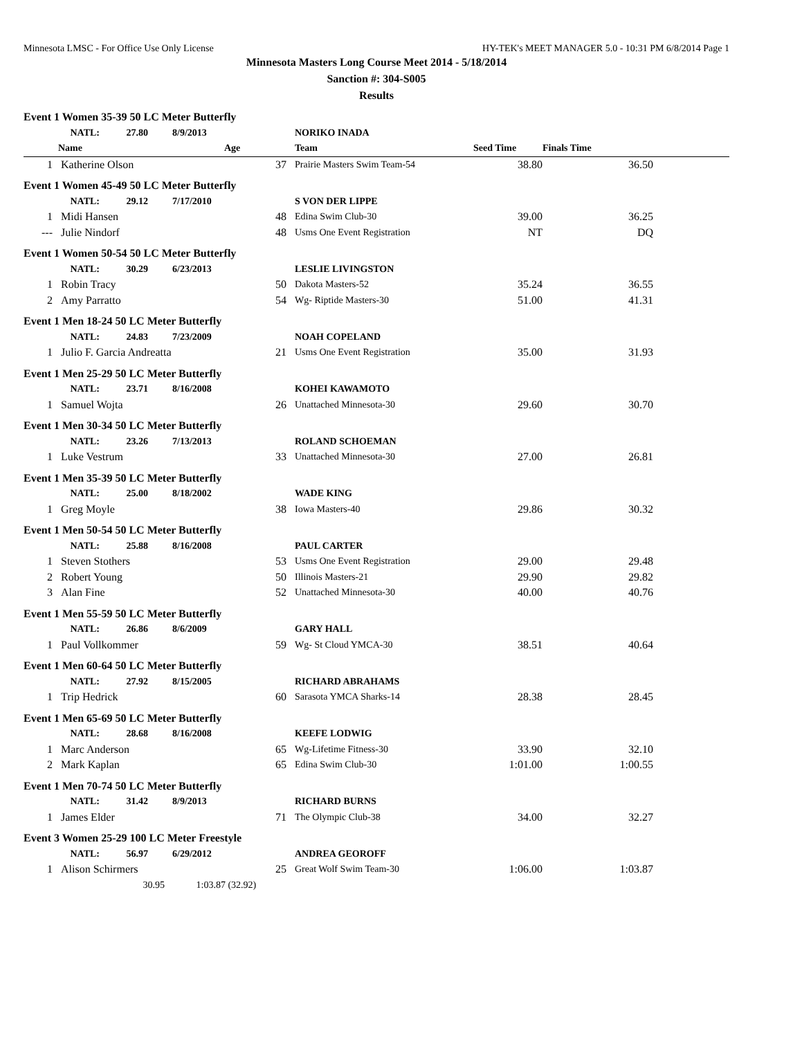Minnesota LMSC - For Office Use Only License HY-TEK's MEET MANAGER 5.0 - 10:31 PM 6/8/2014 Page 1
Minnesota Masters Long Course Meet 2014 - 5/18/2014
Sanction #: 304-S005
Results
| Event 1 Women 35-39 50 LC Meter Butterfly | | | | | | |
| | NATL: 27.80 8/9/2013 | | NORIKO INADA | | | |
| | Name | Age | Team | Seed Time | Finals Time | |
| 1 | Katherine Olson | 37 | Prairie Masters Swim Team-54 | 38.80 | 36.50 | |
| Event 1 Women 45-49 50 LC Meter Butterfly | | | | | | |
| | NATL: 29.12 7/17/2010 | | S VON DER LIPPE | | | |
| 1 | Midi Hansen | 48 | Edina Swim Club-30 | 39.00 | 36.25 | |
| --- | Julie Nindorf | 48 | Usms One Event Registration | NT | DQ | |
| Event 1 Women 50-54 50 LC Meter Butterfly | | | | | | |
| | NATL: 30.29 6/23/2013 | | LESLIE LIVINGSTON | | | |
| 1 | Robin Tracy | 50 | Dakota Masters-52 | 35.24 | 36.55 | |
| 2 | Amy Parratto | 54 | Wg- Riptide Masters-30 | 51.00 | 41.31 | |
| Event 1 Men 18-24 50 LC Meter Butterfly | | | | | | |
| | NATL: 24.83 7/23/2009 | | NOAH COPELAND | | | |
| 1 | Julio F. Garcia Andreatta | 21 | Usms One Event Registration | 35.00 | 31.93 | |
| Event 1 Men 25-29 50 LC Meter Butterfly | | | | | | |
| | NATL: 23.71 8/16/2008 | | KOHEI KAWAMOTO | | | |
| 1 | Samuel Wojta | 26 | Unattached Minnesota-30 | 29.60 | 30.70 | |
| Event 1 Men 30-34 50 LC Meter Butterfly | | | | | | |
| | NATL: 23.26 7/13/2013 | | ROLAND SCHOEMAN | | | |
| 1 | Luke Vestrum | 33 | Unattached Minnesota-30 | 27.00 | 26.81 | |
| Event 1 Men 35-39 50 LC Meter Butterfly | | | | | | |
| | NATL: 25.00 8/18/2002 | | WADE KING | | | |
| 1 | Greg Moyle | 38 | Iowa Masters-40 | 29.86 | 30.32 | |
| Event 1 Men 50-54 50 LC Meter Butterfly | | | | | | |
| | NATL: 25.88 8/16/2008 | | PAUL CARTER | | | |
| 1 | Steven Stothers | 53 | Usms One Event Registration | 29.00 | 29.48 | |
| 2 | Robert Young | 50 | Illinois Masters-21 | 29.90 | 29.82 | |
| 3 | Alan Fine | 52 | Unattached Minnesota-30 | 40.00 | 40.76 | |
| Event 1 Men 55-59 50 LC Meter Butterfly | | | | | | |
| | NATL: 26.86 8/6/2009 | | GARY HALL | | | |
| 1 | Paul Vollkommer | 59 | Wg- St Cloud YMCA-30 | 38.51 | 40.64 | |
| Event 1 Men 60-64 50 LC Meter Butterfly | | | | | | |
| | NATL: 27.92 8/15/2005 | | RICHARD ABRAHAMS | | | |
| 1 | Trip Hedrick | 60 | Sarasota YMCA Sharks-14 | 28.38 | 28.45 | |
| Event 1 Men 65-69 50 LC Meter Butterfly | | | | | | |
| | NATL: 28.68 8/16/2008 | | KEEFE LODWIG | | | |
| 1 | Marc Anderson | 65 | Wg-Lifetime Fitness-30 | 33.90 | 32.10 | |
| 2 | Mark Kaplan | 65 | Edina Swim Club-30 | 1:01.00 | 1:00.55 | |
| Event 1 Men 70-74 50 LC Meter Butterfly | | | | | | |
| | NATL: 31.42 8/9/2013 | | RICHARD BURNS | | | |
| 1 | James Elder | 71 | The Olympic Club-38 | 34.00 | 32.27 | |
| Event 3 Women 25-29 100 LC Meter Freestyle | | | | | | |
| | NATL: 56.97 6/29/2012 | | ANDREA GEOROFF | | | |
| 1 | Alison Schirmers | 25 | Great Wolf Swim Team-30 | 1:06.00 | 1:03.87 | |
| | 30.95 1:03.87 (32.92) | | | | | |